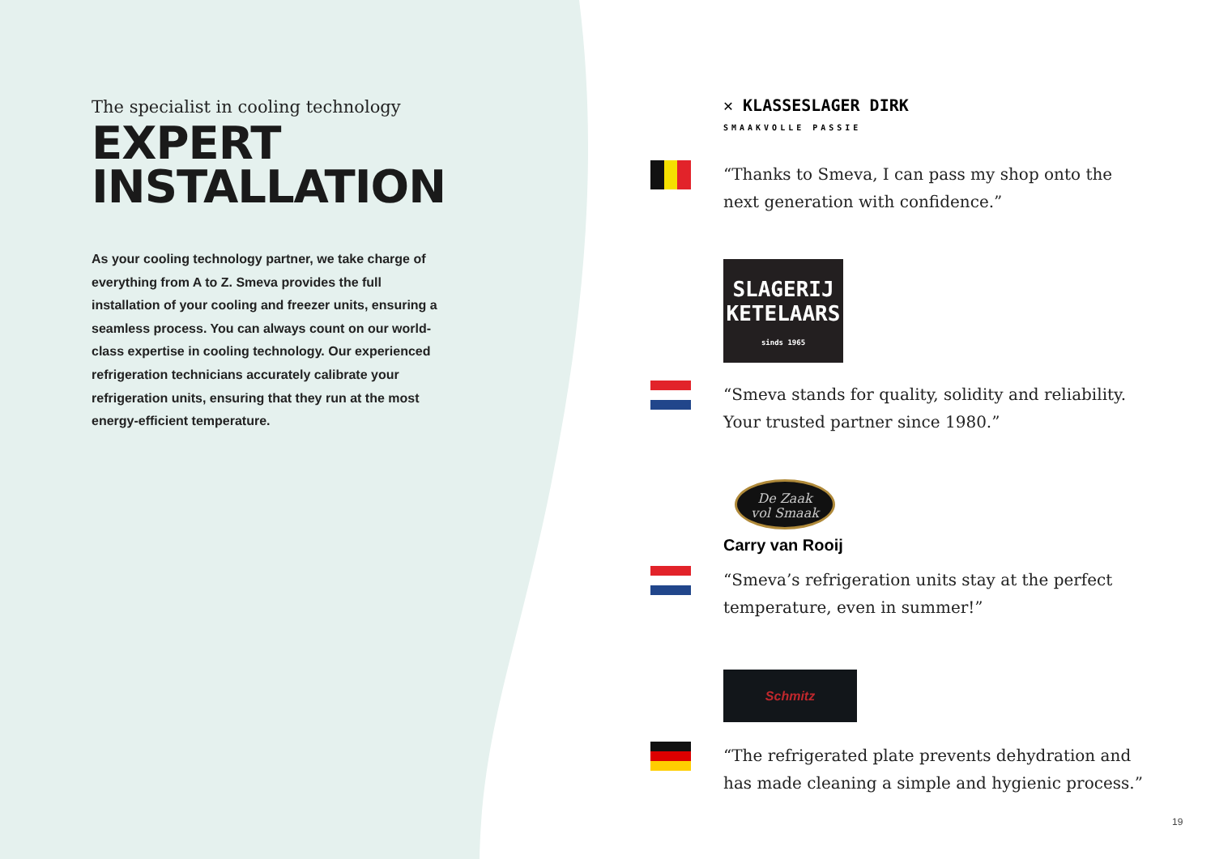The specialist in cooling technology
EXPERT
INSTALLATION
As your cooling technology partner, we take charge of everything from A to Z. Smeva provides the full installation of your cooling and freezer units, ensuring a seamless process. You can always count on our world-class expertise in cooling technology. Our experienced refrigeration technicians accurately calibrate your refrigeration units, ensuring that they run at the most energy-efficient temperature.
✕ KLASSESLAGER DIRK
SMAAKVOLLE PASSIE
“Thanks to Smeva, I can pass my shop onto the next generation with confidence.”
SLAGERIJ
KETELAARS
sinds 1965
“Smeva stands for quality, solidity and reliability. Your trusted partner since 1980.”
De Zaak
vol Smaak
Carry van Rooij
“Smeva’s refrigeration units stay at the perfect temperature, even in summer!”
Schmitz
“The refrigerated plate prevents dehydration and has made cleaning a simple and hygienic process.”
19